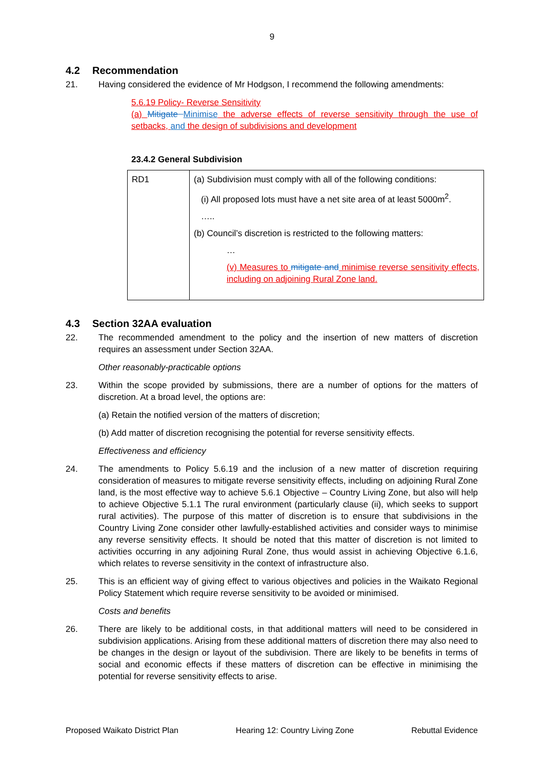9
4.2 Recommendation
21. Having considered the evidence of Mr Hodgson, I recommend the following amendments:
5.6.19 Policy- Reverse Sensitivity
(a) Mitigate Minimise the adverse effects of reverse sensitivity through the use of setbacks, and the design of subdivisions and development
23.4.2 General Subdivision
| RD1 | (a) Subdivision must comply with all of the following conditions: (i) All proposed lots must have a net site area of at least 5000m<sup>2</sup>. ….. (b) Council’s discretion is restricted to the following matters: … (v) Measures to mitigate and minimise reverse sensitivity effects, including on adjoining Rural Zone land. |
4.3 Section 32AA evaluation
22. The recommended amendment to the policy and the insertion of new matters of discretion requires an assessment under Section 32AA.
Other reasonably-practicable options
23. Within the scope provided by submissions, there are a number of options for the matters of discretion. At a broad level, the options are:
(a) Retain the notified version of the matters of discretion;
(b) Add matter of discretion recognising the potential for reverse sensitivity effects.
Effectiveness and efficiency
24. The amendments to Policy 5.6.19 and the inclusion of a new matter of discretion requiring consideration of measures to mitigate reverse sensitivity effects, including on adjoining Rural Zone land, is the most effective way to achieve 5.6.1 Objective – Country Living Zone, but also will help to achieve Objective 5.1.1 The rural environment (particularly clause (ii), which seeks to support rural activities). The purpose of this matter of discretion is to ensure that subdivisions in the Country Living Zone consider other lawfully-established activities and consider ways to minimise any reverse sensitivity effects. It should be noted that this matter of discretion is not limited to activities occurring in any adjoining Rural Zone, thus would assist in achieving Objective 6.1.6, which relates to reverse sensitivity in the context of infrastructure also.
25. This is an efficient way of giving effect to various objectives and policies in the Waikato Regional Policy Statement which require reverse sensitivity to be avoided or minimised.
Costs and benefits
26. There are likely to be additional costs, in that additional matters will need to be considered in subdivision applications. Arising from these additional matters of discretion there may also need to be changes in the design or layout of the subdivision. There are likely to be benefits in terms of social and economic effects if these matters of discretion can be effective in minimising the potential for reverse sensitivity effects to arise.
Proposed Waikato District Plan Hearing 12: Country Living Zone Rebuttal Evidence